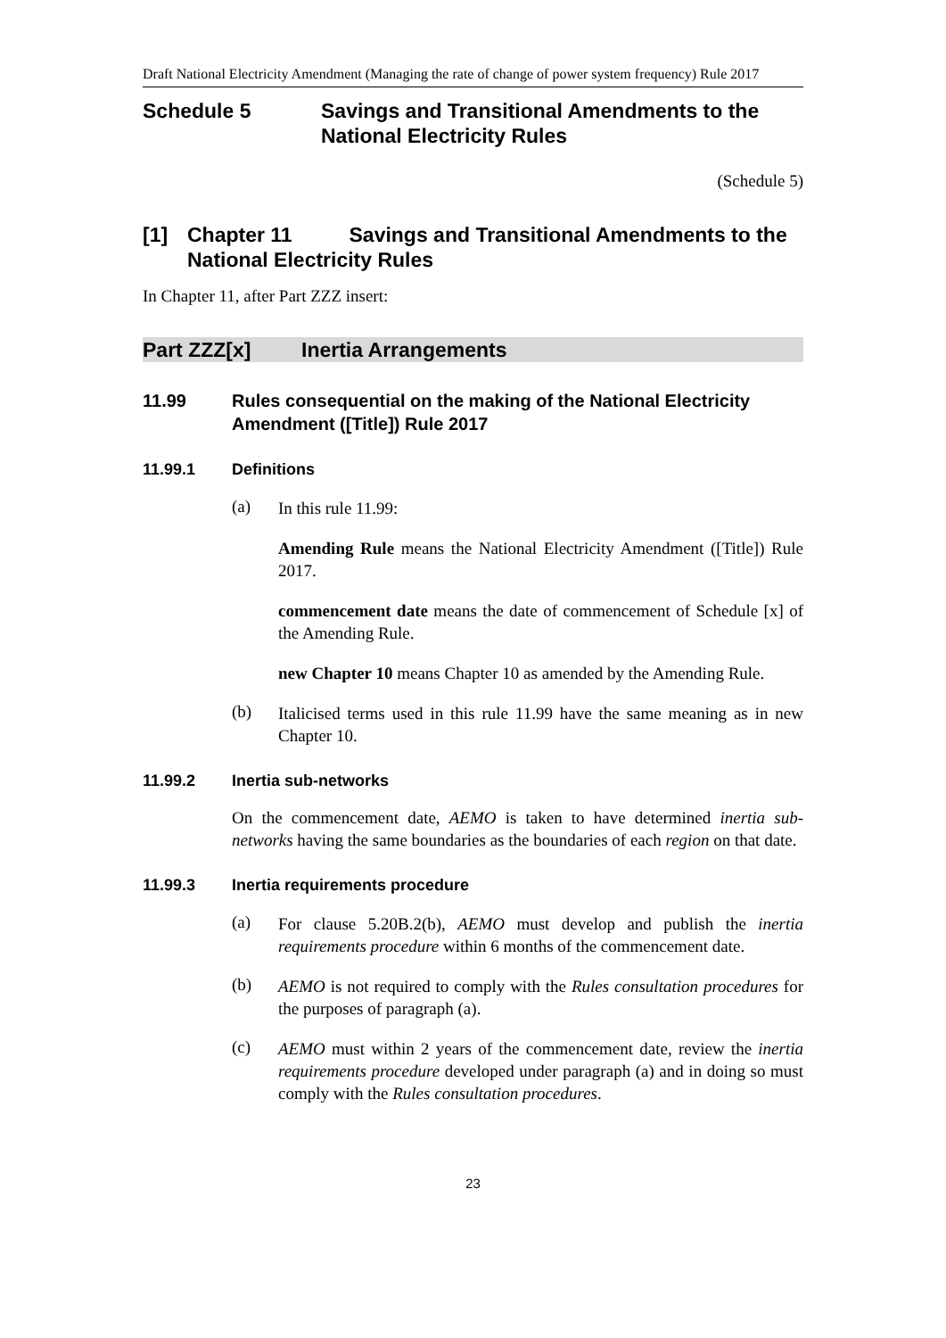Draft National Electricity Amendment (Managing the rate of change of power system frequency) Rule 2017
Schedule 5 Savings and Transitional Amendments to the National Electricity Rules
(Schedule 5)
[1] Chapter 11 Savings and Transitional Amendments to the National Electricity Rules
In Chapter 11, after Part ZZZ insert:
Part ZZZ[x] Inertia Arrangements
11.99 Rules consequential on the making of the National Electricity Amendment ([Title]) Rule 2017
11.99.1 Definitions
(a)
In this rule 11.99:
Amending Rule means the National Electricity Amendment ([Title]) Rule 2017.
commencement date means the date of commencement of Schedule [x] of the Amending Rule.
new Chapter 10 means Chapter 10 as amended by the Amending Rule.
(b)
Italicised terms used in this rule 11.99 have the same meaning as in new Chapter 10.
11.99.2 Inertia sub-networks
On the commencement date, AEMO is taken to have determined inertia sub-networks having the same boundaries as the boundaries of each region on that date.
11.99.3 Inertia requirements procedure
(a)
For clause 5.20B.2(b), AEMO must develop and publish the inertia requirements procedure within 6 months of the commencement date.
(b)
AEMO is not required to comply with the Rules consultation procedures for the purposes of paragraph (a).
(c)
AEMO must within 2 years of the commencement date, review the inertia requirements procedure developed under paragraph (a) and in doing so must comply with the Rules consultation procedures.
23